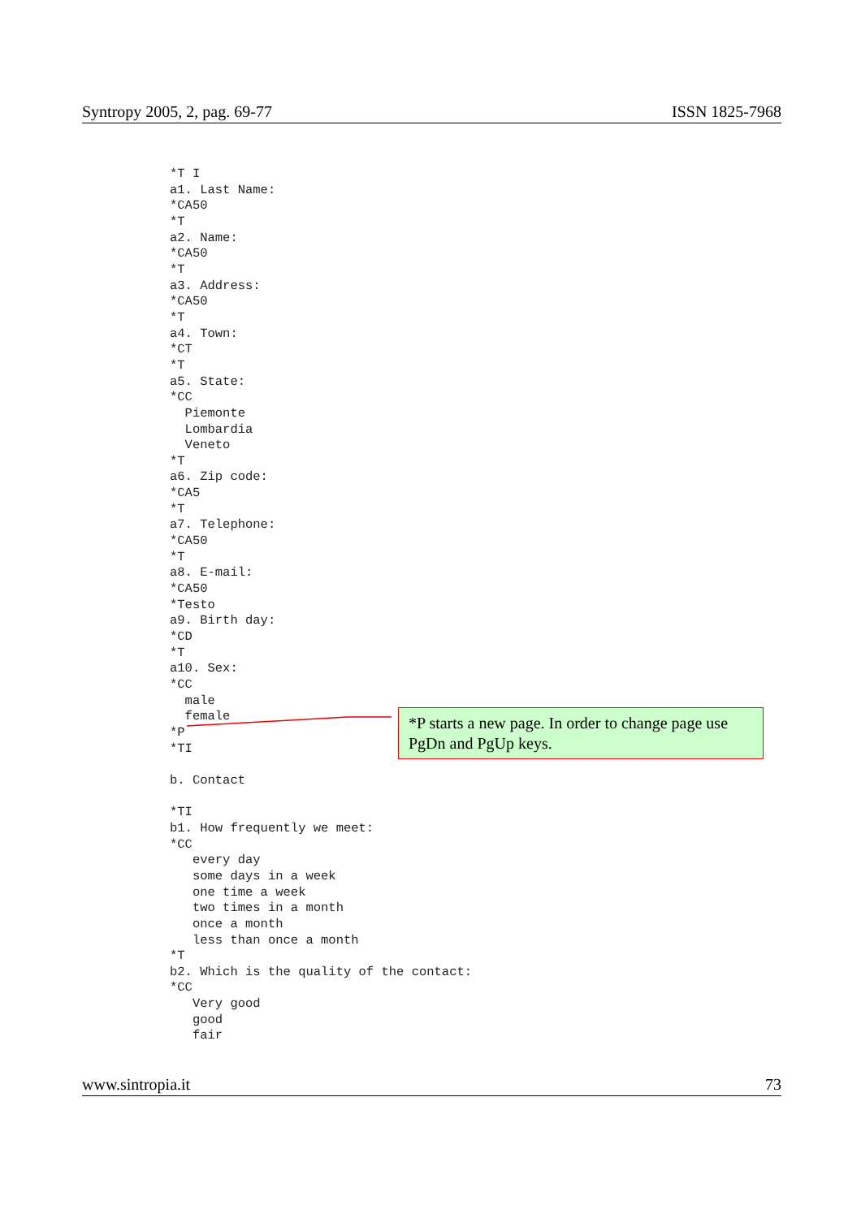Syntropy 2005, 2, pag. 69-77 ISSN 1825-7968
*T I
a1. Last Name:
*CA50
*T
a2. Name:
*CA50
*T
a3. Address:
*CA50
*T
a4. Town:
*CT
*T
a5. State:
*CC
  Piemonte
  Lombardia
  Veneto
*T
a6. Zip code:
*CA5
*T
a7. Telephone:
*CA50
*T
a8. E-mail:
*CA50
*Testo
a9. Birth day:
*CD
*T
a10. Sex:
*CC
  male
  female
*P
*TI

b. Contact

*TI
b1. How frequently we meet:
*CC
   every day
   some days in a week
   one time a week
   two times in a month
   once a month
   less than once a month
*T
b2. Which is the quality of the contact:
*CC
   Very good
   good
   fair
*P starts a new page. In order to change page use PgDn and PgUp keys.
www.sintropia.it 73